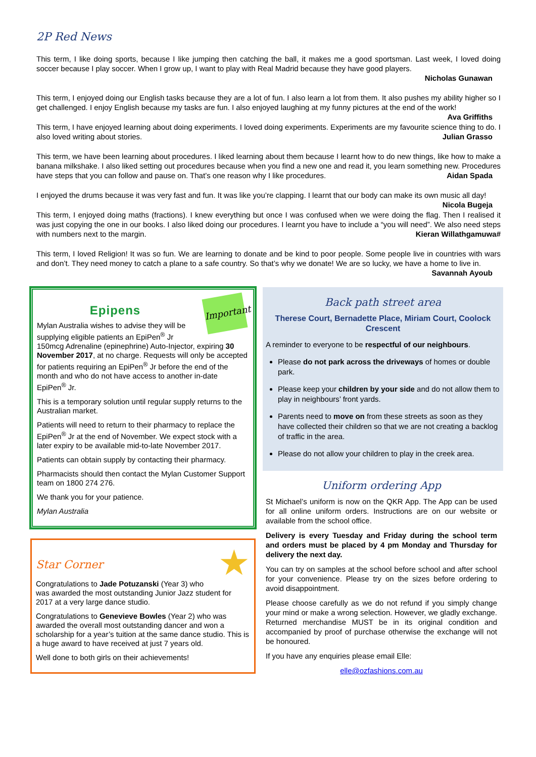2P Red News
This term, I like doing sports, because I like jumping then catching the ball, it makes me a good sportsman. Last week, I loved doing soccer because I play soccer. When I grow up, I want to play with Real Madrid because they have good players.
Nicholas Gunawan
This term, I enjoyed doing our English tasks because they are a lot of fun. I also learn a lot from them. It also pushes my ability higher so I get challenged. I enjoy English because my tasks are fun. I also enjoyed laughing at my funny pictures at the end of the work! Ava Griffiths
This term, I have enjoyed learning about doing experiments. I loved doing experiments. Experiments are my favourite science thing to do. I also loved writing about stories. Julian Grasso
This term, we have been learning about procedures. I liked learning about them because I learnt how to do new things, like how to make a banana milkshake. I also liked setting out procedures because when you find a new one and read it, you learn something new. Procedures have steps that you can follow and pause on. That’s one reason why I like procedures. Aidan Spada
I enjoyed the drums because it was very fast and fun. It was like you’re clapping. I learnt that our body can make its own music all day! Nicola Bugeja
This term, I enjoyed doing maths (fractions). I knew everything but once I was confused when we were doing the flag. Then I realised it was just copying the one in our books. I also liked doing our procedures. I learnt you have to include a “you will need”. We also need steps with numbers next to the margin. Kieran Willathgamuwa#
This term, I loved Religion! It was so fun. We are learning to donate and be kind to poor people. Some people live in countries with wars and don’t. They need money to catch a plane to a safe country. So that’s why we donate! We are so lucky, we have a home to live in. Savannah Ayoub
Important
Epipens
Mylan Australia wishes to advise they will be supplying eligible patients an EpiPen<sup>®</sup> Jr 150mcg Adrenaline (epinephrine) Auto-Injector, expiring 30 November 2017, at no charge. Requests will only be accepted for patients requiring an EpiPen<sup>®</sup> Jr before the end of the month and who do not have access to another in-date EpiPen<sup>®</sup> Jr.
This is a temporary solution until regular supply returns to the Australian market.
Patients will need to return to their pharmacy to replace the EpiPen<sup>®</sup> Jr at the end of November. We expect stock with a later expiry to be available mid-to-late November 2017.
Patients can obtain supply by contacting their pharmacy.
Pharmacists should then contact the Mylan Customer Support team on 1800 274 276.
We thank you for your patience.
Mylan Australia
★
Star Corner
Congratulations to Jade Potuzanski (Year 3) who was awarded the most outstanding Junior Jazz student for 2017 at a very large dance studio.
Congratulations to Genevieve Bowles (Year 2) who was awarded the overall most outstanding dancer and won a scholarship for a year’s tuition at the same dance studio. This is a huge award to have received at just 7 years old.
Well done to both girls on their achievements!
Back path street area
Therese Court, Bernadette Place, Miriam Court, Coolock Crescent
A reminder to everyone to be respectful of our neighbours.
Please do not park across the driveways of homes or double park.
Please keep your children by your side and do not allow them to play in neighbours’ front yards.
Parents need to move on from these streets as soon as they have collected their children so that we are not creating a backlog of traffic in the area.
Please do not allow your children to play in the creek area.
Uniform ordering App
St Michael’s uniform is now on the QKR App. The App can be used for all online uniform orders. Instructions are on our website or available from the school office.
Delivery is every Tuesday and Friday during the school term and orders must be placed by 4 pm Monday and Thursday for delivery the next day.
You can try on samples at the school before school and after school for your convenience. Please try on the sizes before ordering to avoid disappointment.
Please choose carefully as we do not refund if you simply change your mind or make a wrong selection. However, we gladly exchange. Returned merchandise MUST be in its original condition and accompanied by proof of purchase otherwise the exchange will not be honoured.
If you have any enquiries please email Elle:
elle@ozfashions.com.au